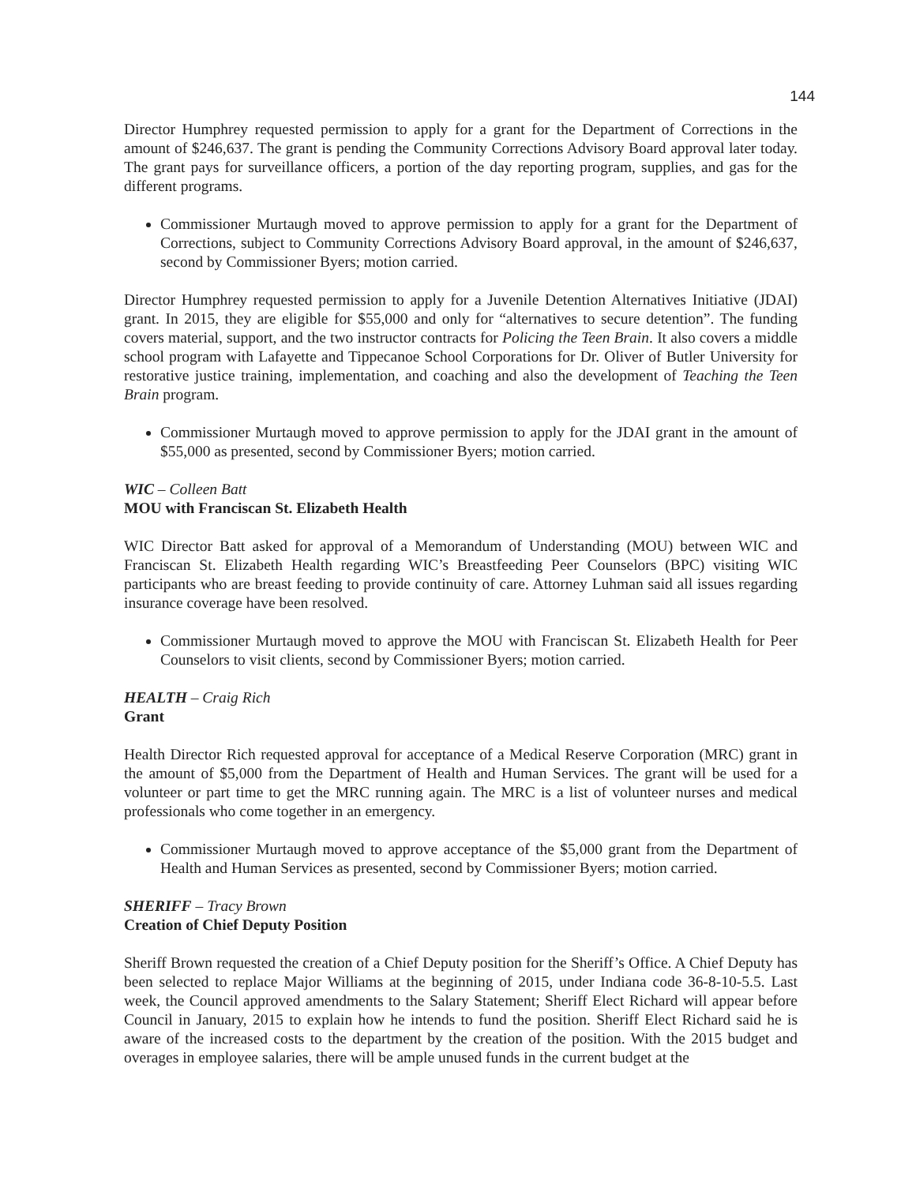144
Director Humphrey requested permission to apply for a grant for the Department of Corrections in the amount of $246,637. The grant is pending the Community Corrections Advisory Board approval later today. The grant pays for surveillance officers, a portion of the day reporting program, supplies, and gas for the different programs.
Commissioner Murtaugh moved to approve permission to apply for a grant for the Department of Corrections, subject to Community Corrections Advisory Board approval, in the amount of $246,637, second by Commissioner Byers; motion carried.
Director Humphrey requested permission to apply for a Juvenile Detention Alternatives Initiative (JDAI) grant. In 2015, they are eligible for $55,000 and only for “alternatives to secure detention”. The funding covers material, support, and the two instructor contracts for Policing the Teen Brain. It also covers a middle school program with Lafayette and Tippecanoe School Corporations for Dr. Oliver of Butler University for restorative justice training, implementation, and coaching and also the development of Teaching the Teen Brain program.
Commissioner Murtaugh moved to approve permission to apply for the JDAI grant in the amount of $55,000 as presented, second by Commissioner Byers; motion carried.
WIC – Colleen Batt
MOU with Franciscan St. Elizabeth Health
WIC Director Batt asked for approval of a Memorandum of Understanding (MOU) between WIC and Franciscan St. Elizabeth Health regarding WIC’s Breastfeeding Peer Counselors (BPC) visiting WIC participants who are breast feeding to provide continuity of care. Attorney Luhman said all issues regarding insurance coverage have been resolved.
Commissioner Murtaugh moved to approve the MOU with Franciscan St. Elizabeth Health for Peer Counselors to visit clients, second by Commissioner Byers; motion carried.
HEALTH – Craig Rich
Grant
Health Director Rich requested approval for acceptance of a Medical Reserve Corporation (MRC) grant in the amount of $5,000 from the Department of Health and Human Services. The grant will be used for a volunteer or part time to get the MRC running again. The MRC is a list of volunteer nurses and medical professionals who come together in an emergency.
Commissioner Murtaugh moved to approve acceptance of the $5,000 grant from the Department of Health and Human Services as presented, second by Commissioner Byers; motion carried.
SHERIFF – Tracy Brown
Creation of Chief Deputy Position
Sheriff Brown requested the creation of a Chief Deputy position for the Sheriff’s Office. A Chief Deputy has been selected to replace Major Williams at the beginning of 2015, under Indiana code 36-8-10-5.5. Last week, the Council approved amendments to the Salary Statement; Sheriff Elect Richard will appear before Council in January, 2015 to explain how he intends to fund the position. Sheriff Elect Richard said he is aware of the increased costs to the department by the creation of the position. With the 2015 budget and overages in employee salaries, there will be ample unused funds in the current budget at the